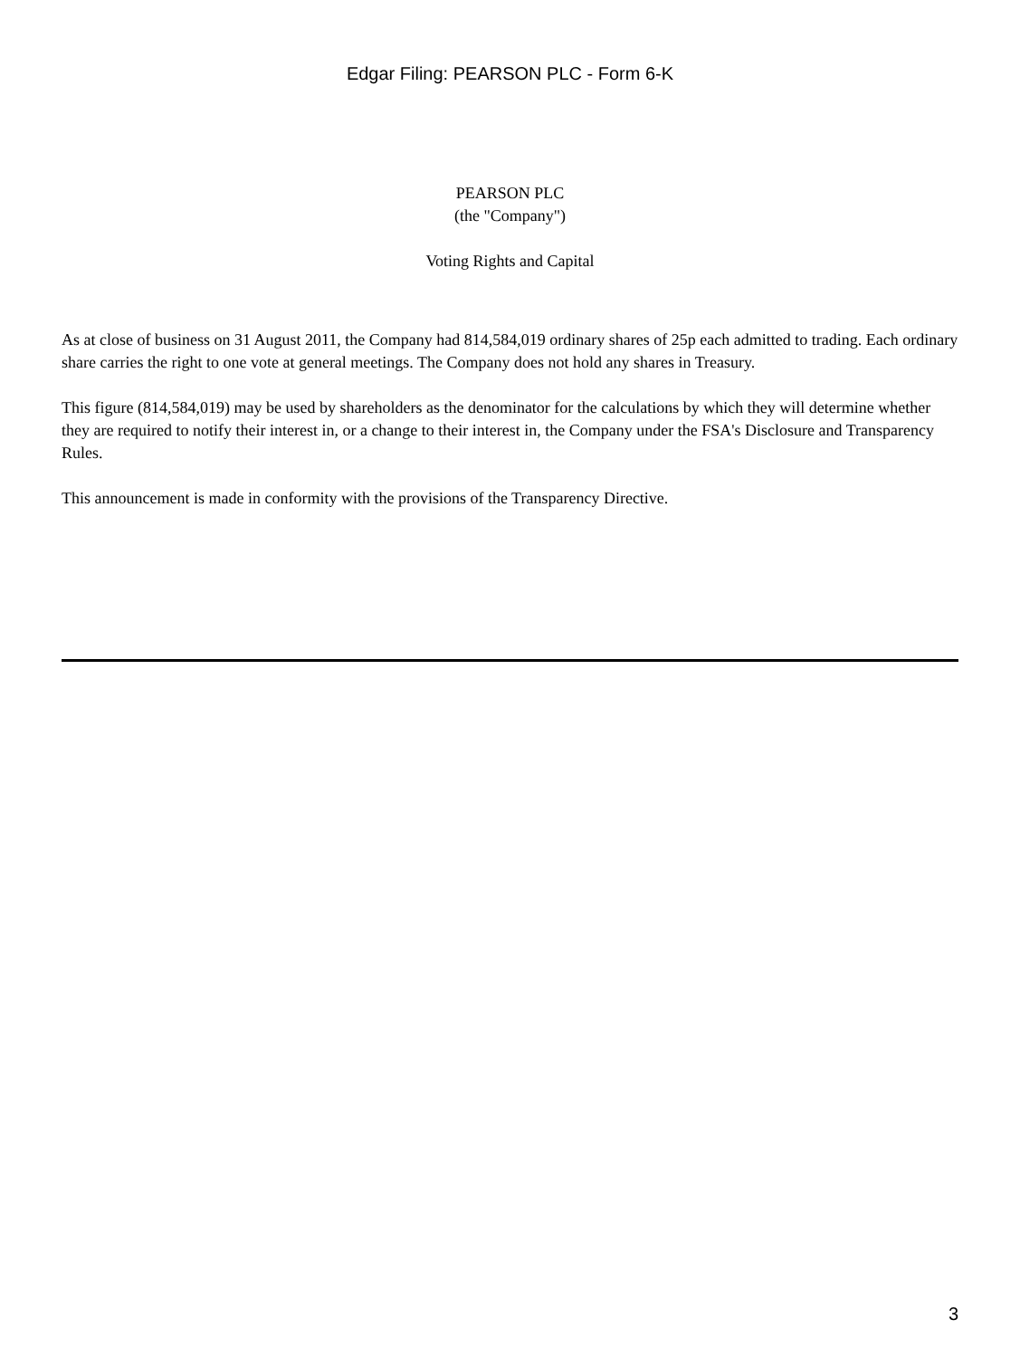Edgar Filing: PEARSON PLC - Form 6-K
PEARSON PLC
(the "Company")
Voting Rights and Capital
As at close of business on 31 August 2011, the Company had 814,584,019 ordinary shares of 25p each admitted to trading. Each ordinary share carries the right to one vote at general meetings. The Company does not hold any shares in Treasury.
This figure (814,584,019) may be used by shareholders as the denominator for the calculations by which they will determine whether they are required to notify their interest in, or a change to their interest in, the Company under the FSA's Disclosure and Transparency Rules.
This announcement is made in conformity with the provisions of the Transparency Directive.
3